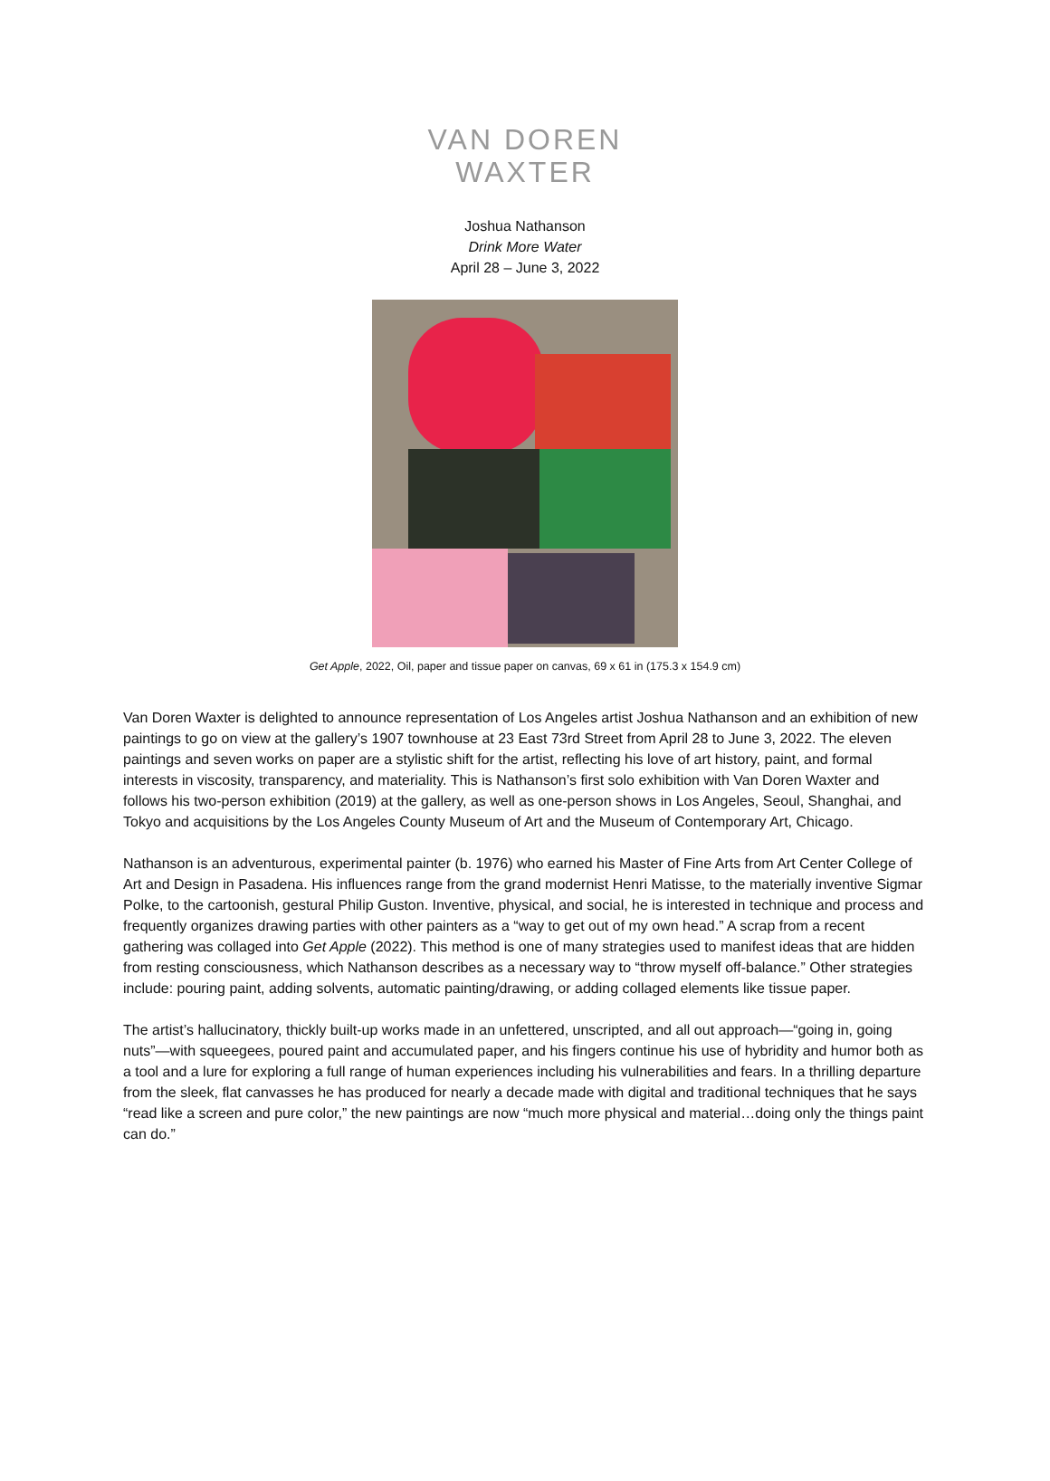VAN DOREN
WAXTER
Joshua Nathanson
Drink More Water
April 28 – June 3, 2022
Get Apple, 2022, Oil, paper and tissue paper on canvas, 69 x 61 in (175.3 x 154.9 cm)
Van Doren Waxter is delighted to announce representation of Los Angeles artist Joshua Nathanson and an exhibition of new paintings to go on view at the gallery’s 1907 townhouse at 23 East 73rd Street from April 28 to June 3, 2022. The eleven paintings and seven works on paper are a stylistic shift for the artist, reflecting his love of art history, paint, and formal interests in viscosity, transparency, and materiality. This is Nathanson’s first solo exhibition with Van Doren Waxter and follows his two-person exhibition (2019) at the gallery, as well as one-person shows in Los Angeles, Seoul, Shanghai, and Tokyo and acquisitions by the Los Angeles County Museum of Art and the Museum of Contemporary Art, Chicago.
Nathanson is an adventurous, experimental painter (b. 1976) who earned his Master of Fine Arts from Art Center College of Art and Design in Pasadena. His influences range from the grand modernist Henri Matisse, to the materially inventive Sigmar Polke, to the cartoonish, gestural Philip Guston. Inventive, physical, and social, he is interested in technique and process and frequently organizes drawing parties with other painters as a “way to get out of my own head.” A scrap from a recent gathering was collaged into Get Apple (2022). This method is one of many strategies used to manifest ideas that are hidden from resting consciousness, which Nathanson describes as a necessary way to “throw myself off-balance.” Other strategies include: pouring paint, adding solvents, automatic painting/drawing, or adding collaged elements like tissue paper.
The artist’s hallucinatory, thickly built-up works made in an unfettered, unscripted, and all out approach—“going in, going nuts”—with squeegees, poured paint and accumulated paper, and his fingers continue his use of hybridity and humor both as a tool and a lure for exploring a full range of human experiences including his vulnerabilities and fears. In a thrilling departure from the sleek, flat canvasses he has produced for nearly a decade made with digital and traditional techniques that he says “read like a screen and pure color,” the new paintings are now “much more physical and material…doing only the things paint can do.”